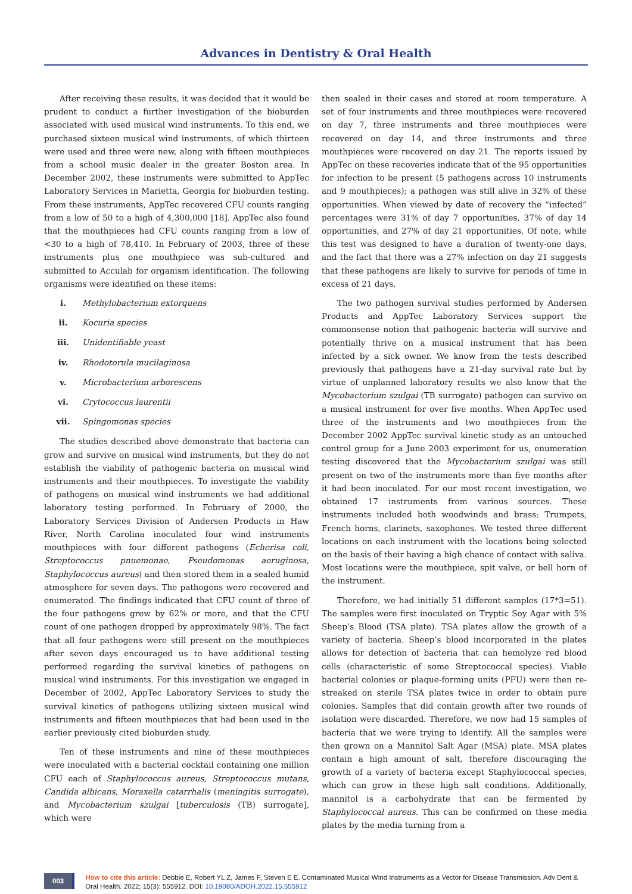Advances in Dentistry & Oral Health
After receiving these results, it was decided that it would be prudent to conduct a further investigation of the bioburden associated with used musical wind instruments. To this end, we purchased sixteen musical wind instruments, of which thirteen were used and three were new, along with fifteen mouthpieces from a school music dealer in the greater Boston area. In December 2002, these instruments were submitted to AppTec Laboratory Services in Marietta, Georgia for bioburden testing. From these instruments, AppTec recovered CFU counts ranging from a low of 50 to a high of 4,300,000 [18]. AppTec also found that the mouthpieces had CFU counts ranging from a low of <30 to a high of 78,410. In February of 2003, three of these instruments plus one mouthpiece was sub-cultured and submitted to Acculab for organism identification. The following organisms were identified on these items:
i. Methylobacterium extorquens
ii. Kocuria species
iii. Unidentifiable yeast
iv. Rhodotorula mucilaginosa
v. Microbacterium arborescens
vi. Crytococcus laurentii
vii. Spingomonas species
The studies described above demonstrate that bacteria can grow and survive on musical wind instruments, but they do not establish the viability of pathogenic bacteria on musical wind instruments and their mouthpieces. To investigate the viability of pathogens on musical wind instruments we had additional laboratory testing performed. In February of 2000, the Laboratory Services Division of Andersen Products in Haw River, North Carolina inoculated four wind instruments mouthpieces with four different pathogens (Echerisa coli, Streptococcus pnuemonae, Pseudomonas aeruginosa, Staphylococcus aureus) and then stored them in a sealed humid atmosphere for seven days. The pathogens were recovered and enumerated. The findings indicated that CFU count of three of the four pathogens grew by 62% or more, and that the CFU count of one pathogen dropped by approximately 98%. The fact that all four pathogens were still present on the mouthpieces after seven days encouraged us to have additional testing performed regarding the survival kinetics of pathogens on musical wind instruments. For this investigation we engaged in December of 2002, AppTec Laboratory Services to study the survival kinetics of pathogens utilizing sixteen musical wind instruments and fifteen mouthpieces that had been used in the earlier previously cited bioburden study.
Ten of these instruments and nine of these mouthpieces were inoculated with a bacterial cocktail containing one million CFU each of Staphylococcus aureus, Streptococcus mutans, Candida albicans, Moraxella catarrhalis (meningitis surrogate), and Mycobacterium szulgai [tuberculosis (TB) surrogate], which were
then sealed in their cases and stored at room temperature. A set of four instruments and three mouthpieces were recovered on day 7, three instruments and three mouthpieces were recovered on day 14, and three instruments and three mouthpieces were recovered on day 21. The reports issued by AppTec on these recoveries indicate that of the 95 opportunities for infection to be present (5 pathogens across 10 instruments and 9 mouthpieces); a pathogen was still alive in 32% of these opportunities. When viewed by date of recovery the “infected” percentages were 31% of day 7 opportunities, 37% of day 14 opportunities, and 27% of day 21 opportunities. Of note, while this test was designed to have a duration of twenty-one days, and the fact that there was a 27% infection on day 21 suggests that these pathogens are likely to survive for periods of time in excess of 21 days.
The two pathogen survival studies performed by Andersen Products and AppTec Laboratory Services support the commonsense notion that pathogenic bacteria will survive and potentially thrive on a musical instrument that has been infected by a sick owner. We know from the tests described previously that pathogens have a 21-day survival rate but by virtue of unplanned laboratory results we also know that the Mycobacterium szulgai (TB surrogate) pathogen can survive on a musical instrument for over five months. When AppTec used three of the instruments and two mouthpieces from the December 2002 AppTec survival kinetic study as an untouched control group for a June 2003 experiment for us, enumeration testing discovered that the Mycobacterium szulgai was still present on two of the instruments more than five months after it had been inoculated. For our most recent investigation, we obtained 17 instruments from various sources. These instruments included both woodwinds and brass: Trumpets, French horns, clarinets, saxophones. We tested three different locations on each instrument with the locations being selected on the basis of their having a high chance of contact with saliva. Most locations were the mouthpiece, spit valve, or bell horn of the instrument.
Therefore, we had initially 51 different samples (17*3=51). The samples were first inoculated on Tryptic Soy Agar with 5% Sheep’s Blood (TSA plate). TSA plates allow the growth of a variety of bacteria. Sheep’s blood incorporated in the plates allows for detection of bacteria that can hemolyze red blood cells (characteristic of some Streptococcal species). Viable bacterial colonies or plaque-forming units (PFU) were then re-streaked on sterile TSA plates twice in order to obtain pure colonies. Samples that did contain growth after two rounds of isolation were discarded. Therefore, we now had 15 samples of bacteria that we were trying to identify. All the samples were then grown on a Mannitol Salt Agar (MSA) plate. MSA plates contain a high amount of salt, therefore discouraging the growth of a variety of bacteria except Staphylococcal species, which can grow in these high salt conditions. Additionally, mannitol is a carbohydrate that can be fermented by Staphylococcal aureus. This can be confirmed on these media plates by the media turning from a
003
How to cite this article: Debbie E, Robert YL Z, James F, Steven E E. Contaminated Musical Wind Instruments as a Vector for Disease Transmission. Adv Dent & Oral Health. 2022; 15(3): 555912. DOI: 10.19080/ADOH.2022.15.555912